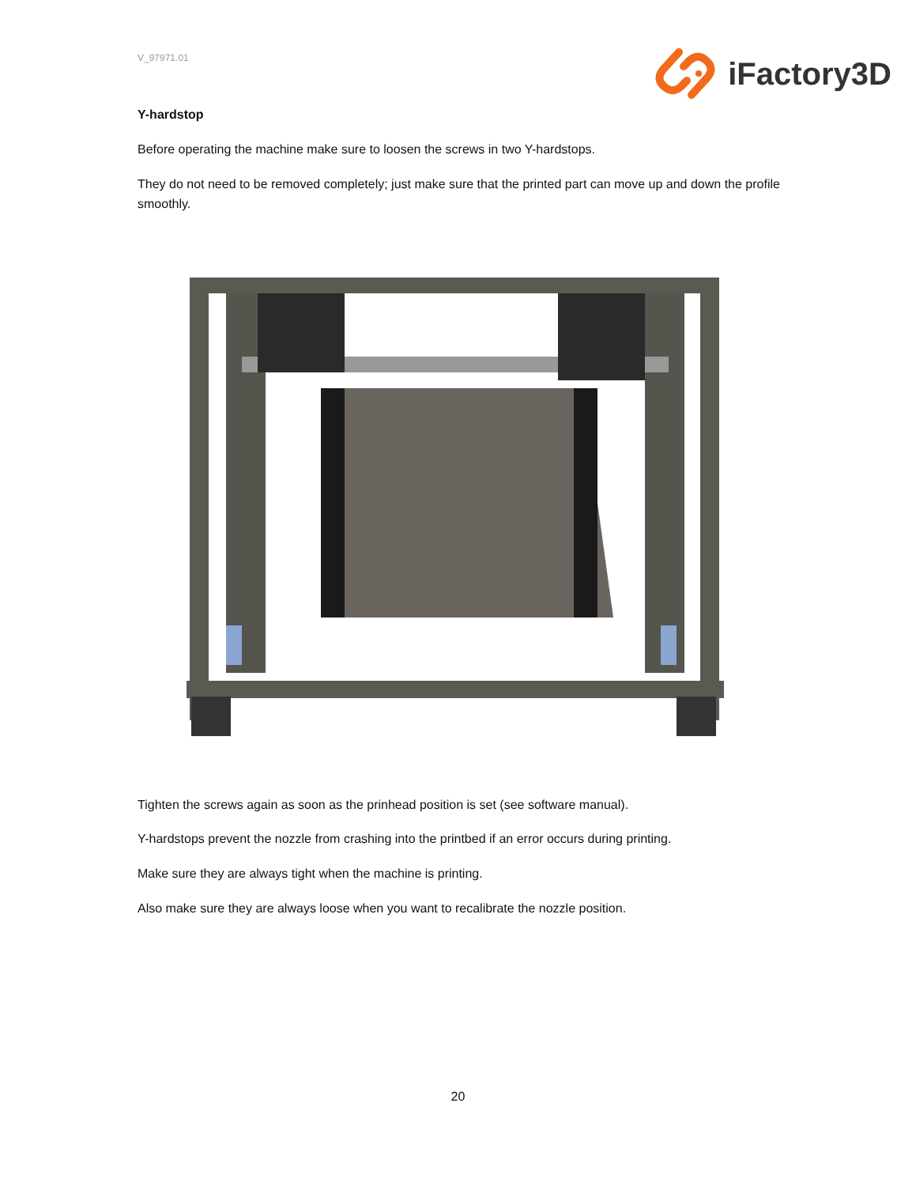V_97971.01
iFactory3D
Y-hardstop
Before operating the machine make sure to loosen the screws in two Y-hardstops.
They do not need to be removed completely; just make sure that the printed part can move up and down the profile smoothly.
Tighten the screws again as soon as the prinhead position is set (see software manual).
Y-hardstops prevent the nozzle from crashing into the printbed if an error occurs during printing.
Make sure they are always tight when the machine is printing.
Also make sure they are always loose when you want to recalibrate the nozzle position.
20